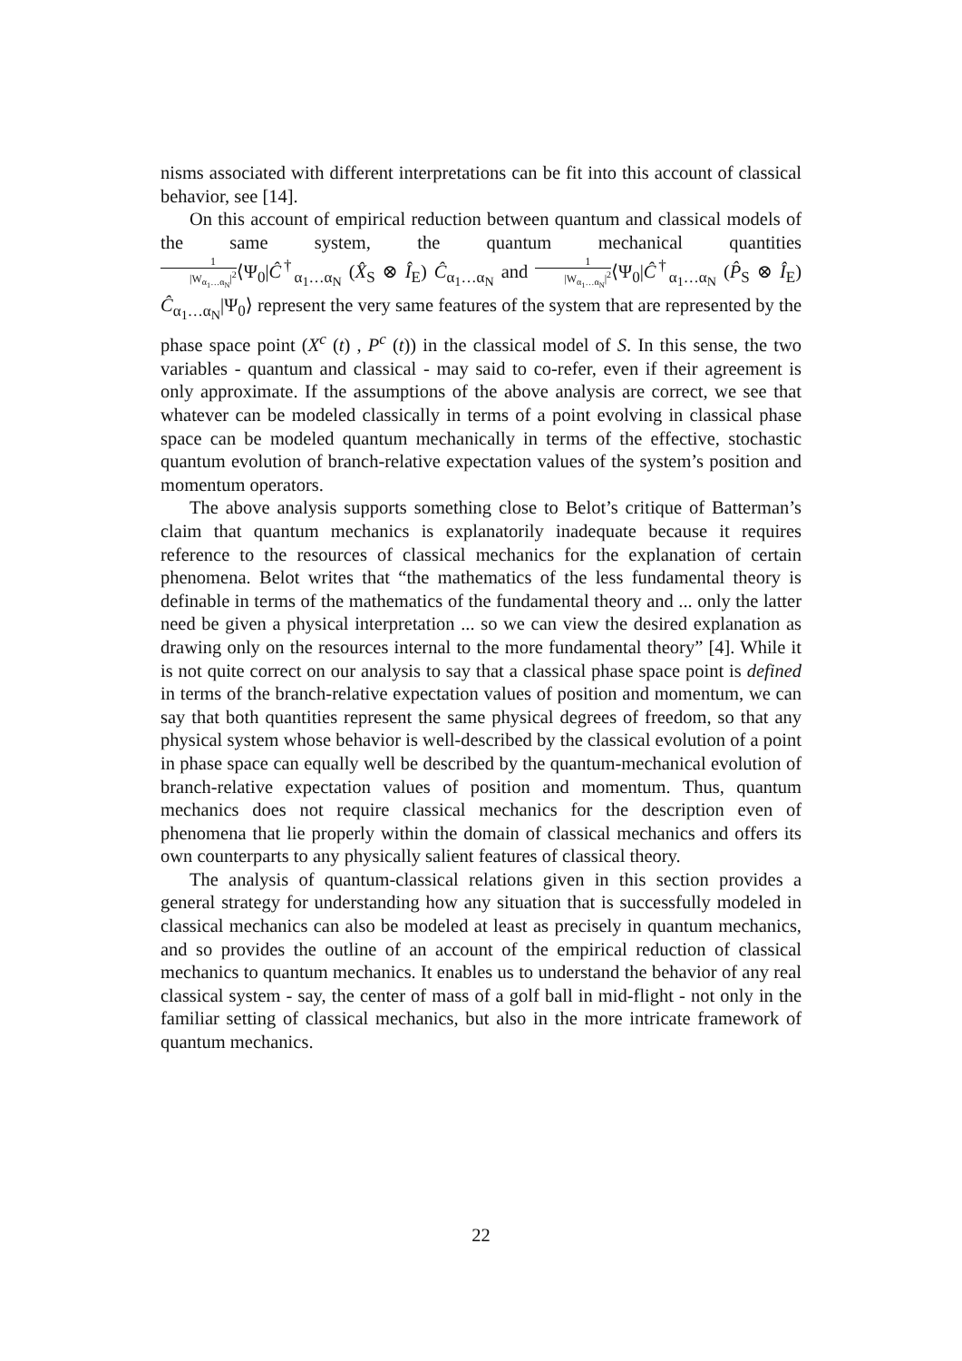nisms associated with different interpretations can be fit into this account of classical behavior, see [14].
On this account of empirical reduction between quantum and classical models of the same system, the quantum mechanical quantities 1 |W<sub>α<sub>1</sub>…α<sub>N</sub></sub>|<sup>2</sup>⟨Ψ<sub>0</sub>|Ĉ<sup>†</sup><sub>α<sub>1</sub>…α<sub>N</sub></sub> (X̂<sub>S</sub> ⊗ Î<sub>E</sub>) Ĉ<sub>α<sub>1</sub>…α<sub>N</sub></sub> and 1 |W<sub>α<sub>1</sub>…α<sub>N</sub></sub>|<sup>2</sup>⟨Ψ<sub>0</sub>|Ĉ<sup>†</sup><sub>α<sub>1</sub>…α<sub>N</sub></sub> (P̂<sub>S</sub> ⊗ Î<sub>E</sub>) Ĉ<sub>α<sub>1</sub>…α<sub>N</sub></sub>|Ψ<sub>0</sub>⟩ represent the very same features of the system that are represented by the phase space point (X<sup>c</sup> (t) , P<sup>c</sup> (t)) in the classical model of S. In this sense, the two variables - quantum and classical - may said to co-refer, even if their agreement is only approximate. If the assumptions of the above analysis are correct, we see that whatever can be modeled classically in terms of a point evolving in classical phase space can be modeled quantum mechanically in terms of the effective, stochastic quantum evolution of branch-relative expectation values of the system’s position and momentum operators.
The above analysis supports something close to Belot’s critique of Batterman’s claim that quantum mechanics is explanatorily inadequate because it requires reference to the resources of classical mechanics for the explanation of certain phenomena. Belot writes that “the mathematics of the less fundamental theory is definable in terms of the mathematics of the fundamental theory and ... only the latter need be given a physical interpretation ... so we can view the desired explanation as drawing only on the resources internal to the more fundamental theory” [4]. While it is not quite correct on our analysis to say that a classical phase space point is defined in terms of the branch-relative expectation values of position and momentum, we can say that both quantities represent the same physical degrees of freedom, so that any physical system whose behavior is well-described by the classical evolution of a point in phase space can equally well be described by the quantum-mechanical evolution of branch-relative expectation values of position and momentum. Thus, quantum mechanics does not require classical mechanics for the description even of phenomena that lie properly within the domain of classical mechanics and offers its own counterparts to any physically salient features of classical theory.
The analysis of quantum-classical relations given in this section provides a general strategy for understanding how any situation that is successfully modeled in classical mechanics can also be modeled at least as precisely in quantum mechanics, and so provides the outline of an account of the empirical reduction of classical mechanics to quantum mechanics. It enables us to understand the behavior of any real classical system - say, the center of mass of a golf ball in mid-flight - not only in the familiar setting of classical mechanics, but also in the more intricate framework of quantum mechanics.
22